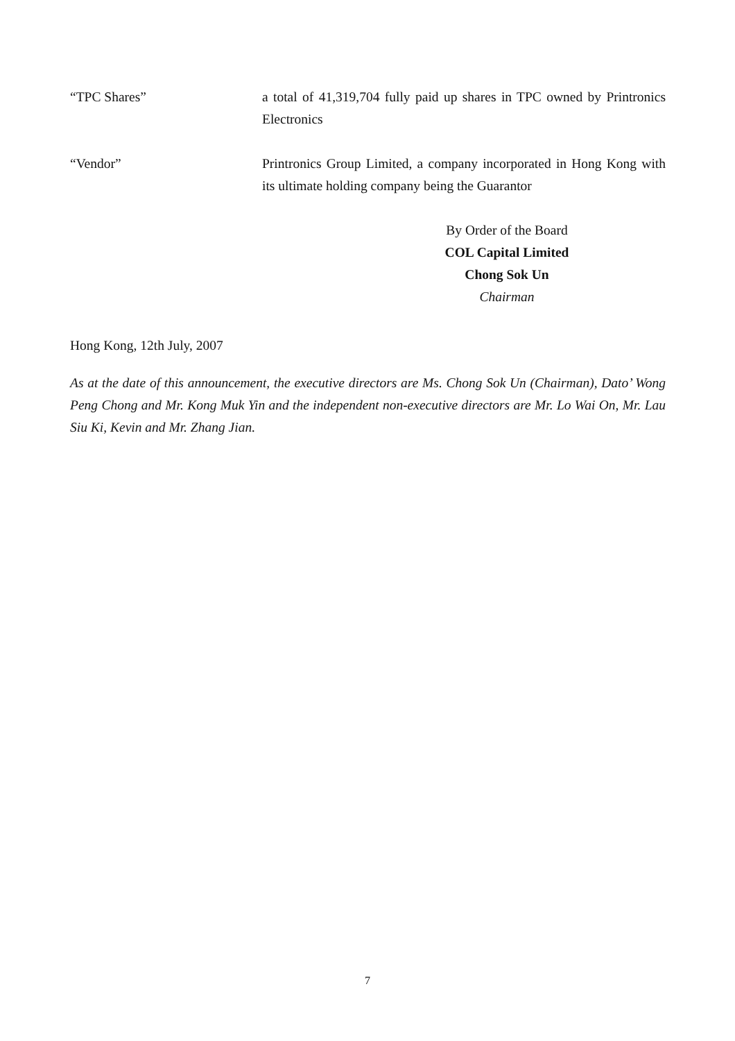“TPC Shares” a total of 41,319,704 fully paid up shares in TPC owned by Printronics Electronics
“Vendor” Printronics Group Limited, a company incorporated in Hong Kong with its ultimate holding company being the Guarantor
By Order of the Board
COL Capital Limited
Chong Sok Un
Chairman
Hong Kong, 12th July, 2007
As at the date of this announcement, the executive directors are Ms. Chong Sok Un (Chairman), Dato’ Wong Peng Chong and Mr. Kong Muk Yin and the independent non-executive directors are Mr. Lo Wai On, Mr. Lau Siu Ki, Kevin and Mr. Zhang Jian.
7